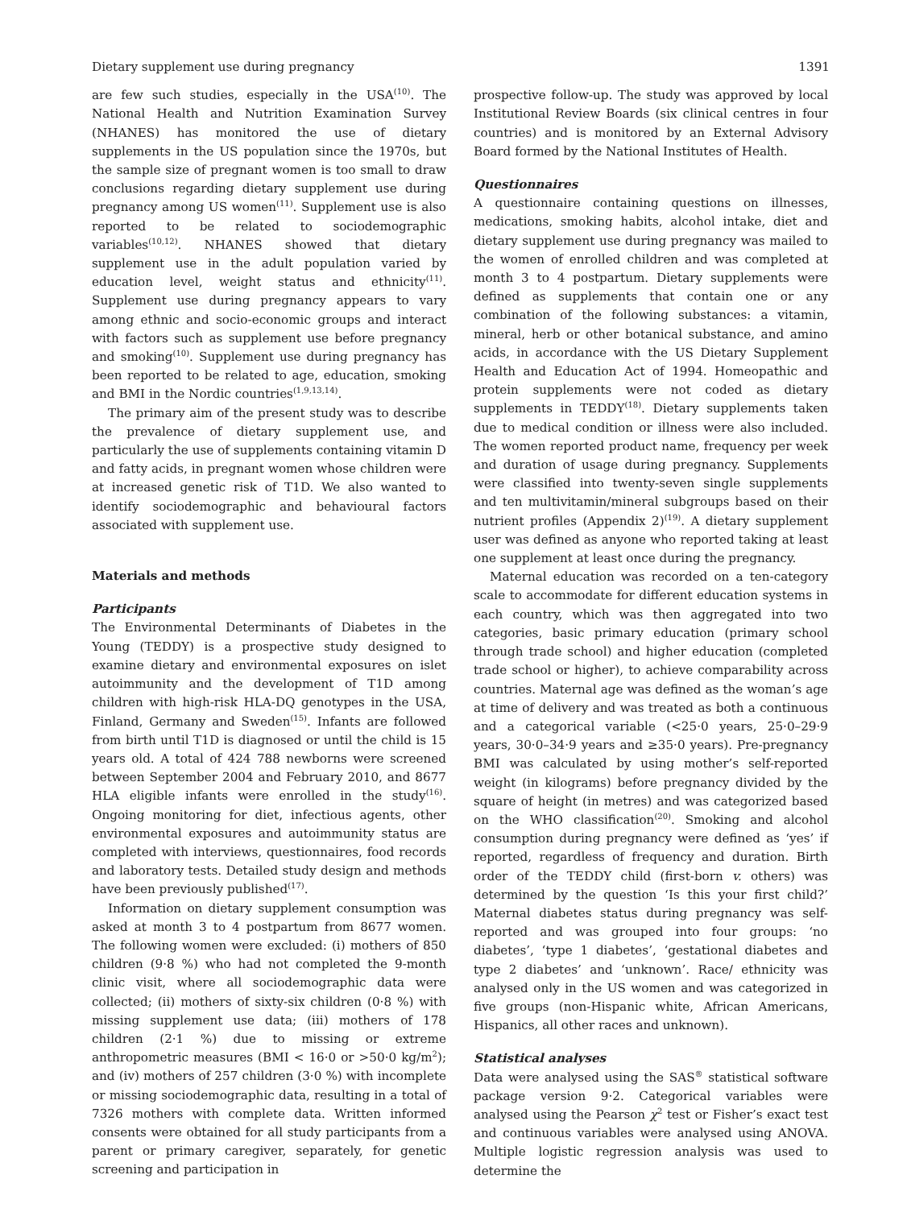Dietary supplement use during pregnancy 1391
are few such studies, especially in the USA<sup>(10)</sup>. The National Health and Nutrition Examination Survey (NHANES) has monitored the use of dietary supplements in the US population since the 1970s, but the sample size of pregnant women is too small to draw conclusions regarding dietary supplement use during pregnancy among US women<sup>(11)</sup>. Supplement use is also reported to be related to sociodemographic variables<sup>(10,12)</sup>. NHANES showed that dietary supplement use in the adult population varied by education level, weight status and ethnicity<sup>(11)</sup>. Supplement use during pregnancy appears to vary among ethnic and socio-economic groups and interact with factors such as supplement use before pregnancy and smoking<sup>(10)</sup>. Supplement use during pregnancy has been reported to be related to age, education, smoking and BMI in the Nordic countries<sup>(1,9,13,14)</sup>.
The primary aim of the present study was to describe the prevalence of dietary supplement use, and particularly the use of supplements containing vitamin D and fatty acids, in pregnant women whose children were at increased genetic risk of T1D. We also wanted to identify sociodemographic and behavioural factors associated with supplement use.
Materials and methods
Participants
The Environmental Determinants of Diabetes in the Young (TEDDY) is a prospective study designed to examine dietary and environmental exposures on islet autoimmunity and the development of T1D among children with high-risk HLA-DQ genotypes in the USA, Finland, Germany and Sweden<sup>(15)</sup>. Infants are followed from birth until T1D is diagnosed or until the child is 15 years old. A total of 424 788 newborns were screened between September 2004 and February 2010, and 8677 HLA eligible infants were enrolled in the study<sup>(16)</sup>. Ongoing monitoring for diet, infectious agents, other environmental exposures and autoimmunity status are completed with interviews, questionnaires, food records and laboratory tests. Detailed study design and methods have been previously published<sup>(17)</sup>.
Information on dietary supplement consumption was asked at month 3 to 4 postpartum from 8677 women. The following women were excluded: (i) mothers of 850 children (9·8 %) who had not completed the 9-month clinic visit, where all sociodemographic data were collected; (ii) mothers of sixty-six children (0·8 %) with missing supplement use data; (iii) mothers of 178 children (2·1 %) due to missing or extreme anthropometric measures (BMI < 16·0 or >50·0 kg/m<sup>2</sup>); and (iv) mothers of 257 children (3·0 %) with incomplete or missing sociodemographic data, resulting in a total of 7326 mothers with complete data. Written informed consents were obtained for all study participants from a parent or primary caregiver, separately, for genetic screening and participation in
prospective follow-up. The study was approved by local Institutional Review Boards (six clinical centres in four countries) and is monitored by an External Advisory Board formed by the National Institutes of Health.
Questionnaires
A questionnaire containing questions on illnesses, medications, smoking habits, alcohol intake, diet and dietary supplement use during pregnancy was mailed to the women of enrolled children and was completed at month 3 to 4 postpartum. Dietary supplements were defined as supplements that contain one or any combination of the following substances: a vitamin, mineral, herb or other botanical substance, and amino acids, in accordance with the US Dietary Supplement Health and Education Act of 1994. Homeopathic and protein supplements were not coded as dietary supplements in TEDDY<sup>(18)</sup>. Dietary supplements taken due to medical condition or illness were also included. The women reported product name, frequency per week and duration of usage during pregnancy. Supplements were classified into twenty-seven single supplements and ten multivitamin/mineral subgroups based on their nutrient profiles (Appendix 2)<sup>(19)</sup>. A dietary supplement user was defined as anyone who reported taking at least one supplement at least once during the pregnancy.
Maternal education was recorded on a ten-category scale to accommodate for different education systems in each country, which was then aggregated into two categories, basic primary education (primary school through trade school) and higher education (completed trade school or higher), to achieve comparability across countries. Maternal age was defined as the woman’s age at time of delivery and was treated as both a continuous and a categorical variable (<25·0 years, 25·0–29·9 years, 30·0–34·9 years and ≥35·0 years). Pre-pregnancy BMI was calculated by using mother’s self-reported weight (in kilograms) before pregnancy divided by the square of height (in metres) and was categorized based on the WHO classification<sup>(20)</sup>. Smoking and alcohol consumption during pregnancy were defined as ‘yes’ if reported, regardless of frequency and duration. Birth order of the TEDDY child (first-born v. others) was determined by the question ‘Is this your first child?’ Maternal diabetes status during pregnancy was self-reported and was grouped into four groups: ‘no diabetes’, ‘type 1 diabetes’, ‘gestational diabetes and type 2 diabetes’ and ‘unknown’. Race/ ethnicity was analysed only in the US women and was categorized in five groups (non-Hispanic white, African Americans, Hispanics, all other races and unknown).
Statistical analyses
Data were analysed using the SAS<sup>®</sup> statistical software package version 9·2. Categorical variables were analysed using the Pearson χ<sup>2</sup> test or Fisher’s exact test and continuous variables were analysed using ANOVA. Multiple logistic regression analysis was used to determine the